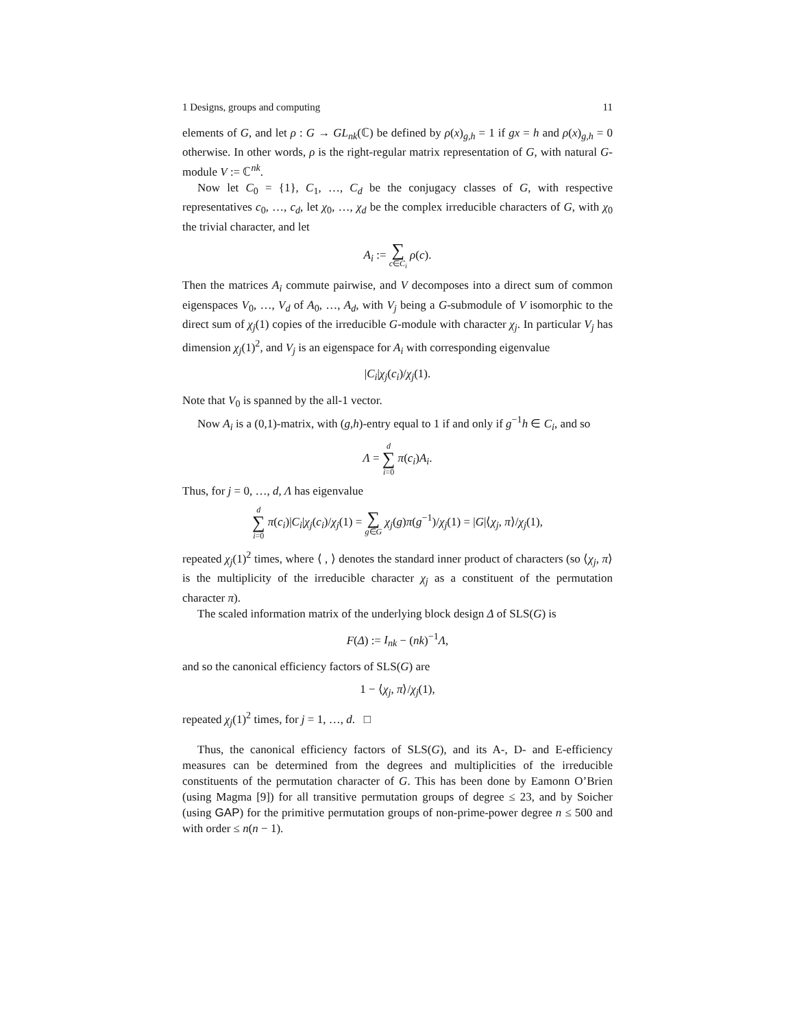1 Designs, groups and computing 11
elements of G, and let ρ : G → GL<sub>nk</sub>(ℂ) be defined by ρ(x)<sub>g,h</sub> = 1 if gx = h and ρ(x)<sub>g,h</sub> = 0 otherwise. In other words, ρ is the right-regular matrix representation of G, with natural G-module V := ℂ<sup>nk</sup>.
Now let C<sub>0</sub> = {1}, C<sub>1</sub>, …, C<sub>d</sub> be the conjugacy classes of G, with respective representatives c<sub>0</sub>, …, c<sub>d</sub>, let χ<sub>0</sub>, …, χ<sub>d</sub> be the complex irreducible characters of G, with χ<sub>0</sub> the trivial character, and let
A<sub>i</sub> := ∑ c∈C<sub>i</sub> ρ(c).
Then the matrices A<sub>i</sub> commute pairwise, and V decomposes into a direct sum of common eigenspaces V<sub>0</sub>, …, V<sub>d</sub> of A<sub>0</sub>, …, A<sub>d</sub>, with V<sub>j</sub> being a G-submodule of V isomorphic to the direct sum of χ<sub>j</sub>(1) copies of the irreducible G-module with character χ<sub>j</sub>. In particular V<sub>j</sub> has dimension χ<sub>j</sub>(1)<sup>2</sup>, and V<sub>j</sub> is an eigenspace for A<sub>i</sub> with corresponding eigenvalue
|C<sub>i</sub>|χ<sub>j</sub>(c<sub>i</sub>)/χ<sub>j</sub>(1).
Note that V<sub>0</sub> is spanned by the all-1 vector.
Now A<sub>i</sub> is a (0,1)-matrix, with (g,h)-entry equal to 1 if and only if g<sup>−1</sup>h ∈ C<sub>i</sub>, and so
Λ = d ∑ i=0 π(c<sub>i</sub>)A<sub>i</sub>.
Thus, for j = 0, …, d, Λ has eigenvalue
d ∑ i=0 π(c<sub>i</sub>)|C<sub>i</sub>|χ<sub>j</sub>(c<sub>i</sub>)/χ<sub>j</sub>(1) = ∑ g∈G χ<sub>j</sub>(g)π(g<sup>−1</sup>)/χ<sub>j</sub>(1) = |G|⟨χ<sub>j</sub>, π⟩/χ<sub>j</sub>(1),
repeated χ<sub>j</sub>(1)<sup>2</sup> times, where ⟨ , ⟩ denotes the standard inner product of characters (so ⟨χ<sub>j</sub>, π⟩ is the multiplicity of the irreducible character χ<sub>j</sub> as a constituent of the permutation character π).
The scaled information matrix of the underlying block design Δ of SLS(G) is
F(Δ) := I<sub>nk</sub> − (nk)<sup>−1</sup>Λ,
and so the canonical efficiency factors of SLS(G) are
1 − ⟨χ<sub>j</sub>, π⟩/χ<sub>j</sub>(1),
repeated χ<sub>j</sub>(1)<sup>2</sup> times, for j = 1, …, d. □
Thus, the canonical efficiency factors of SLS(G), and its A-, D- and E-efficiency measures can be determined from the degrees and multiplicities of the irreducible constituents of the permutation character of G. This has been done by Eamonn O’Brien (using Magma [9]) for all transitive permutation groups of degree ≤ 23, and by Soicher (using GAP) for the primitive permutation groups of non-prime-power degree n ≤ 500 and with order ≤ n(n − 1).